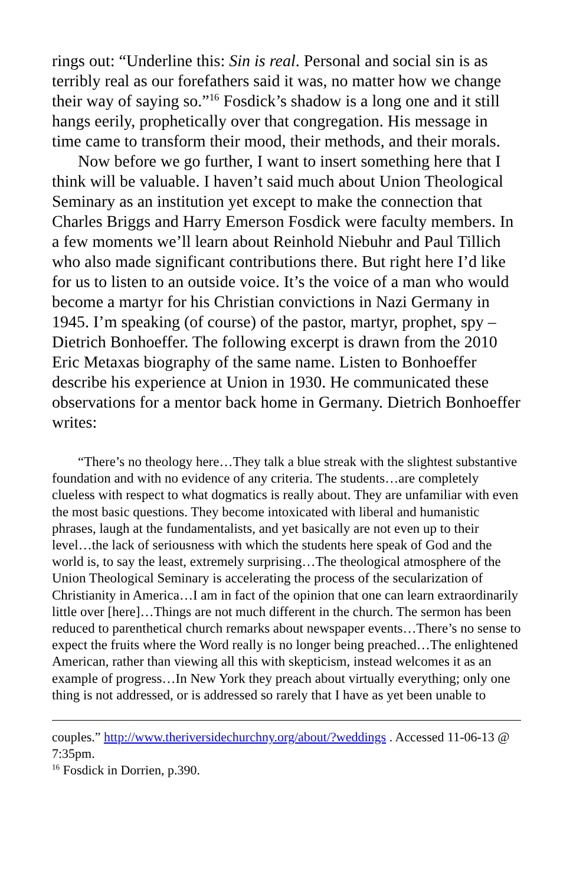rings out: “Underline this: Sin is real. Personal and social sin is as terribly real as our forefathers said it was, no matter how we change their way of saying so.”<sup>16</sup> Fosdick’s shadow is a long one and it still hangs eerily, prophetically over that congregation. His message in time came to transform their mood, their methods, and their morals.
Now before we go further, I want to insert something here that I think will be valuable. I haven’t said much about Union Theological Seminary as an institution yet except to make the connection that Charles Briggs and Harry Emerson Fosdick were faculty members. In a few moments we’ll learn about Reinhold Niebuhr and Paul Tillich who also made significant contributions there. But right here I’d like for us to listen to an outside voice. It’s the voice of a man who would become a martyr for his Christian convictions in Nazi Germany in 1945. I’m speaking (of course) of the pastor, martyr, prophet, spy – Dietrich Bonhoeffer. The following excerpt is drawn from the 2010 Eric Metaxas biography of the same name. Listen to Bonhoeffer describe his experience at Union in 1930. He communicated these observations for a mentor back home in Germany. Dietrich Bonhoeffer writes:
“There’s no theology here…They talk a blue streak with the slightest substantive foundation and with no evidence of any criteria. The students…are completely clueless with respect to what dogmatics is really about. They are unfamiliar with even the most basic questions. They become intoxicated with liberal and humanistic phrases, laugh at the fundamentalists, and yet basically are not even up to their level…the lack of seriousness with which the students here speak of God and the world is, to say the least, extremely surprising…The theological atmosphere of the Union Theological Seminary is accelerating the process of the secularization of Christianity in America…I am in fact of the opinion that one can learn extraordinarily little over [here]…Things are not much different in the church. The sermon has been reduced to parenthetical church remarks about newspaper events…There’s no sense to expect the fruits where the Word really is no longer being preached…The enlightened American, rather than viewing all this with skepticism, instead welcomes it as an example of progress…In New York they preach about virtually everything; only one thing is not addressed, or is addressed so rarely that I have as yet been unable to
couples.” http://www.theriversidechurchny.org/about/?weddings . Accessed 11-06-13 @ 7:35pm.
<sup>16</sup> Fosdick in Dorrien, p.390.